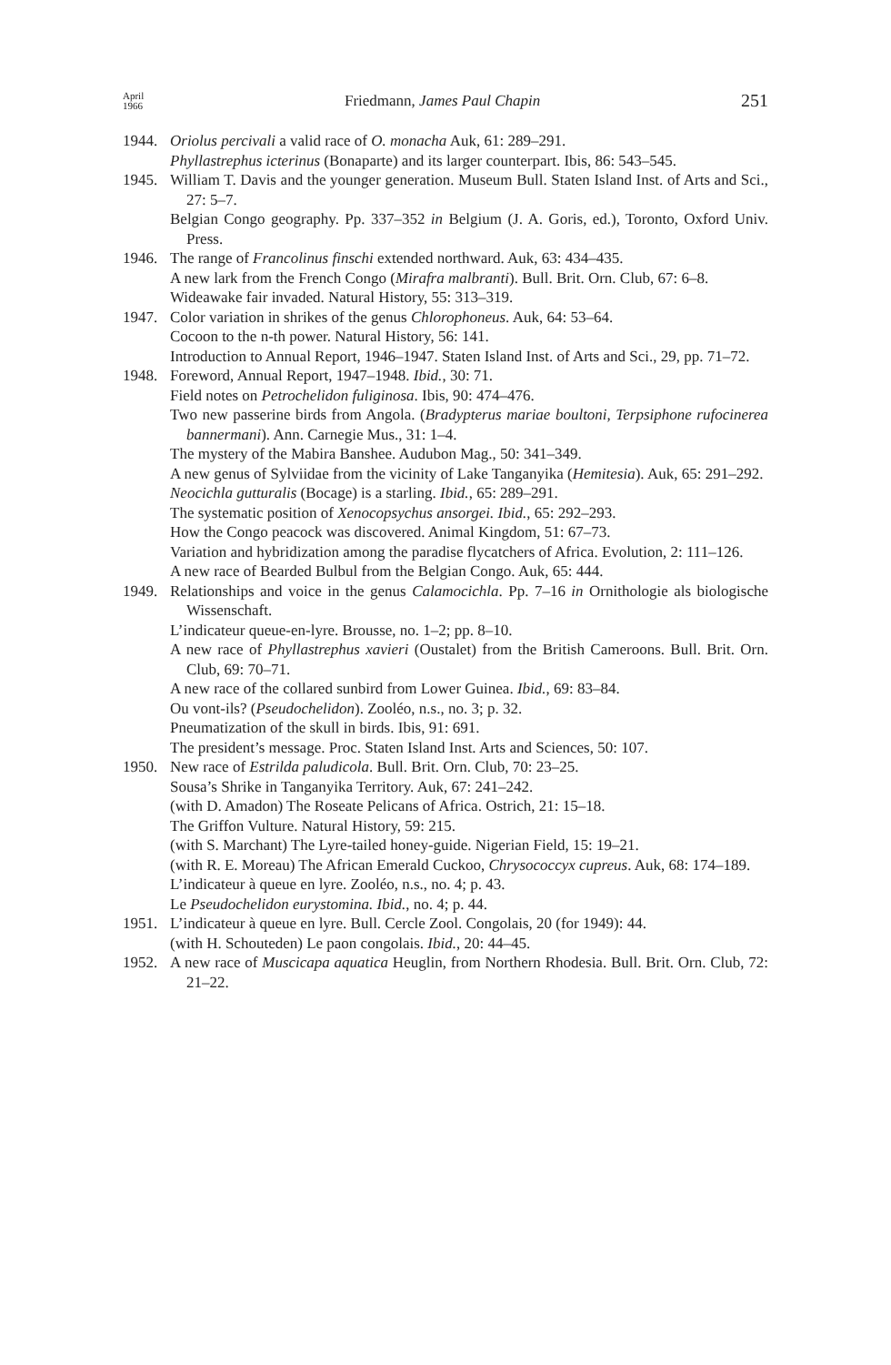April
1966 Friedmann, James Paul Chapin 251
1944. Oriolus percivali a valid race of O. monacha Auk, 61: 289–291.
Phyllastrephus icterinus (Bonaparte) and its larger counterpart. Ibis, 86: 543–545.
1945. William T. Davis and the younger generation. Museum Bull. Staten Island Inst. of Arts and Sci., 27: 5–7.
Belgian Congo geography. Pp. 337–352 in Belgium (J. A. Goris, ed.), Toronto, Oxford Univ. Press.
1946. The range of Francolinus finschi extended northward. Auk, 63: 434–435.
A new lark from the French Congo (Mirafra malbranti). Bull. Brit. Orn. Club, 67: 6–8.
Wideawake fair invaded. Natural History, 55: 313–319.
1947. Color variation in shrikes of the genus Chlorophoneus. Auk, 64: 53–64.
Cocoon to the n-th power. Natural History, 56: 141.
Introduction to Annual Report, 1946–1947. Staten Island Inst. of Arts and Sci., 29, pp. 71–72.
1948. Foreword, Annual Report, 1947–1948. Ibid., 30: 71.
Field notes on Petrochelidon fuliginosa. Ibis, 90: 474–476.
Two new passerine birds from Angola. (Bradypterus mariae boultoni, Terpsiphone rufocinerea bannermani). Ann. Carnegie Mus., 31: 1–4.
The mystery of the Mabira Banshee. Audubon Mag., 50: 341–349.
A new genus of Sylviidae from the vicinity of Lake Tanganyika (Hemitesia). Auk, 65: 291–292.
Neocichla gutturalis (Bocage) is a starling. Ibid., 65: 289–291.
The systematic position of Xenocopsychus ansorgei. Ibid., 65: 292–293.
How the Congo peacock was discovered. Animal Kingdom, 51: 67–73.
Variation and hybridization among the paradise flycatchers of Africa. Evolution, 2: 111–126.
A new race of Bearded Bulbul from the Belgian Congo. Auk, 65: 444.
1949. Relationships and voice in the genus Calamocichla. Pp. 7–16 in Ornithologie als biologische Wissenschaft.
L’indicateur queue-en-lyre. Brousse, no. 1–2; pp. 8–10.
A new race of Phyllastrephus xavieri (Oustalet) from the British Cameroons. Bull. Brit. Orn. Club, 69: 70–71.
A new race of the collared sunbird from Lower Guinea. Ibid., 69: 83–84.
Ou vont-ils? (Pseudochelidon). Zooléo, n.s., no. 3; p. 32.
Pneumatization of the skull in birds. Ibis, 91: 691.
The president’s message. Proc. Staten Island Inst. Arts and Sciences, 50: 107.
1950. New race of Estrilda paludicola. Bull. Brit. Orn. Club, 70: 23–25.
Sousa’s Shrike in Tanganyika Territory. Auk, 67: 241–242.
(with D. Amadon) The Roseate Pelicans of Africa. Ostrich, 21: 15–18.
The Griffon Vulture. Natural History, 59: 215.
(with S. Marchant) The Lyre-tailed honey-guide. Nigerian Field, 15: 19–21.
(with R. E. Moreau) The African Emerald Cuckoo, Chrysococcyx cupreus. Auk, 68: 174–189.
L’indicateur à queue en lyre. Zooléo, n.s., no. 4; p. 43.
Le Pseudochelidon eurystomina. Ibid., no. 4; p. 44.
1951. L’indicateur à queue en lyre. Bull. Cercle Zool. Congolais, 20 (for 1949): 44.
(with H. Schouteden) Le paon congolais. Ibid., 20: 44–45.
1952. A new race of Muscicapa aquatica Heuglin, from Northern Rhodesia. Bull. Brit. Orn. Club, 72: 21–22.